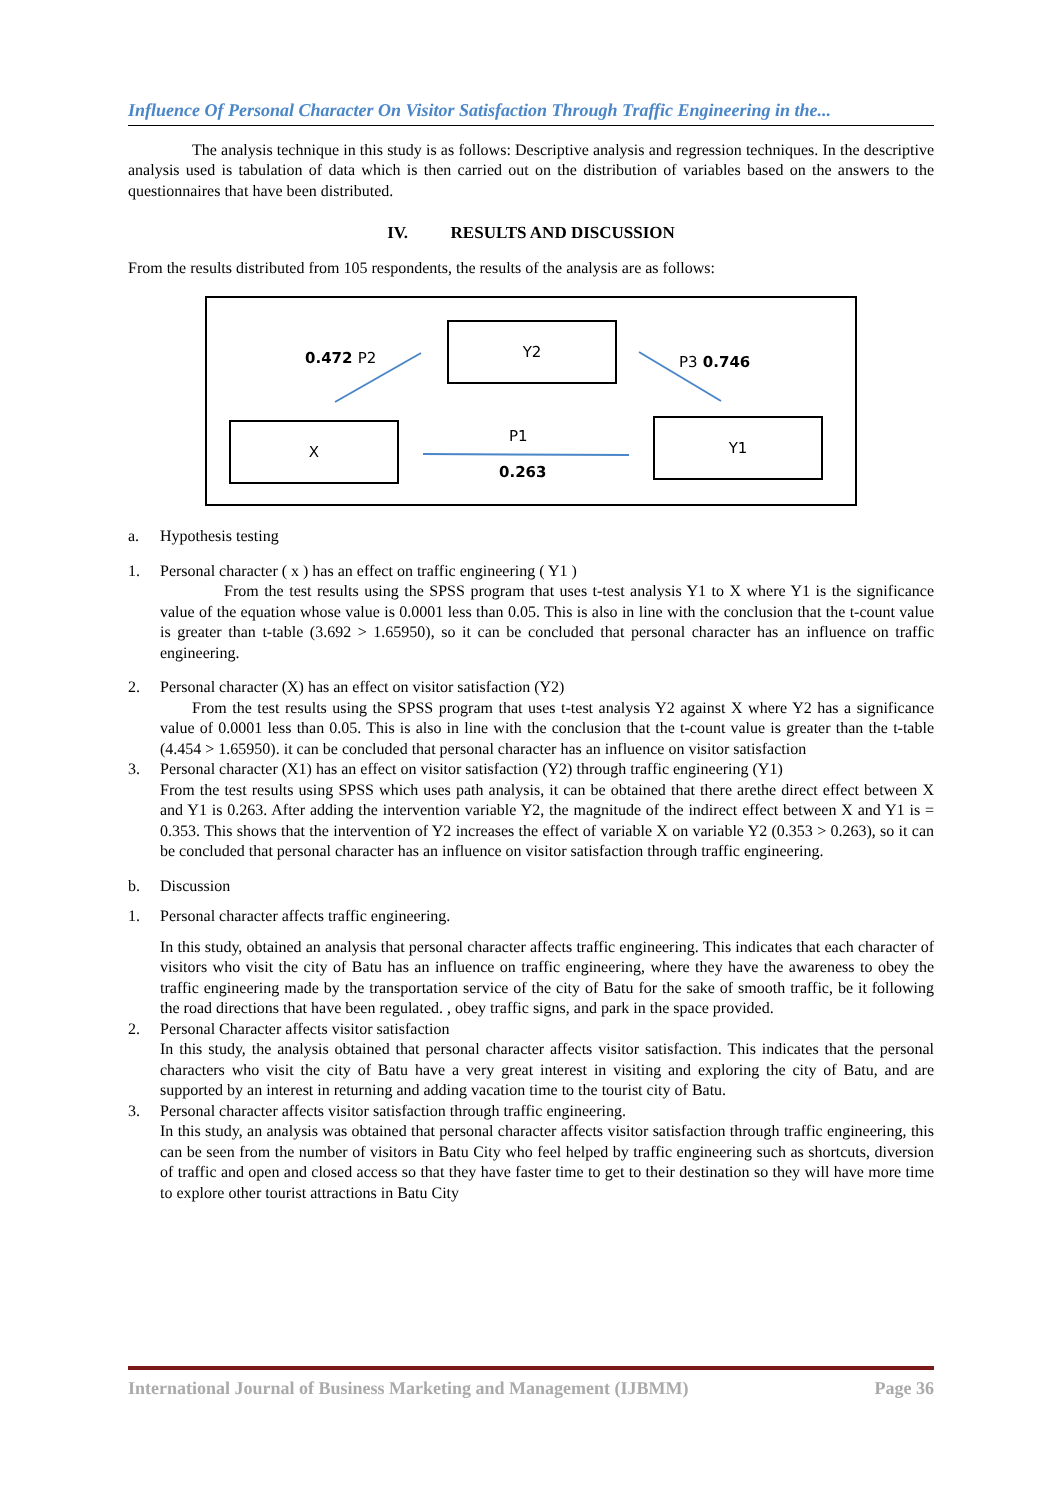Influence Of Personal Character On Visitor Satisfaction Through Traffic Engineering in the...
The analysis technique in this study is as follows: Descriptive analysis and regression techniques. In the descriptive analysis used is tabulation of data which is then carried out on the distribution of variables based on the answers to the questionnaires that have been distributed.
IV. RESULTS AND DISCUSSION
From the results distributed from 105 respondents, the results of the analysis are as follows:
Y2
X Y1
0.472 P2 P3 0.746
P1
0.263
a. Hypothesis testing
1. Personal character ( x ) has an effect on traffic engineering ( Y1 )
From the test results using the SPSS program that uses t-test analysis Y1 to X where Y1 is the significance value of the equation whose value is 0.0001 less than 0.05. This is also in line with the conclusion that the t-count value is greater than t-table (3.692 > 1.65950), so it can be concluded that personal character has an influence on traffic engineering.
2. Personal character (X) has an effect on visitor satisfaction (Y2)
From the test results using the SPSS program that uses t-test analysis Y2 against X where Y2 has a significance value of 0.0001 less than 0.05. This is also in line with the conclusion that the t-count value is greater than the t-table (4.454 > 1.65950). it can be concluded that personal character has an influence on visitor satisfaction
3. Personal character (X1) has an effect on visitor satisfaction (Y2) through traffic engineering (Y1)
From the test results using SPSS which uses path analysis, it can be obtained that there arethe direct effect between X and Y1 is 0.263. After adding the intervention variable Y2, the magnitude of the indirect effect between X and Y1 is = 0.353. This shows that the intervention of Y2 increases the effect of variable X on variable Y2 (0.353 > 0.263), so it can be concluded that personal character has an influence on visitor satisfaction through traffic engineering.
b. Discussion
1. Personal character affects traffic engineering.
In this study, obtained an analysis that personal character affects traffic engineering. This indicates that each character of visitors who visit the city of Batu has an influence on traffic engineering, where they have the awareness to obey the traffic engineering made by the transportation service of the city of Batu for the sake of smooth traffic, be it following the road directions that have been regulated. , obey traffic signs, and park in the space provided.
2. Personal Character affects visitor satisfaction
In this study, the analysis obtained that personal character affects visitor satisfaction. This indicates that the personal characters who visit the city of Batu have a very great interest in visiting and exploring the city of Batu, and are supported by an interest in returning and adding vacation time to the tourist city of Batu.
3. Personal character affects visitor satisfaction through traffic engineering.
In this study, an analysis was obtained that personal character affects visitor satisfaction through traffic engineering, this can be seen from the number of visitors in Batu City who feel helped by traffic engineering such as shortcuts, diversion of traffic and open and closed access so that they have faster time to get to their destination so they will have more time to explore other tourist attractions in Batu City
International Journal of Business Marketing and Management (IJBMM) Page 36